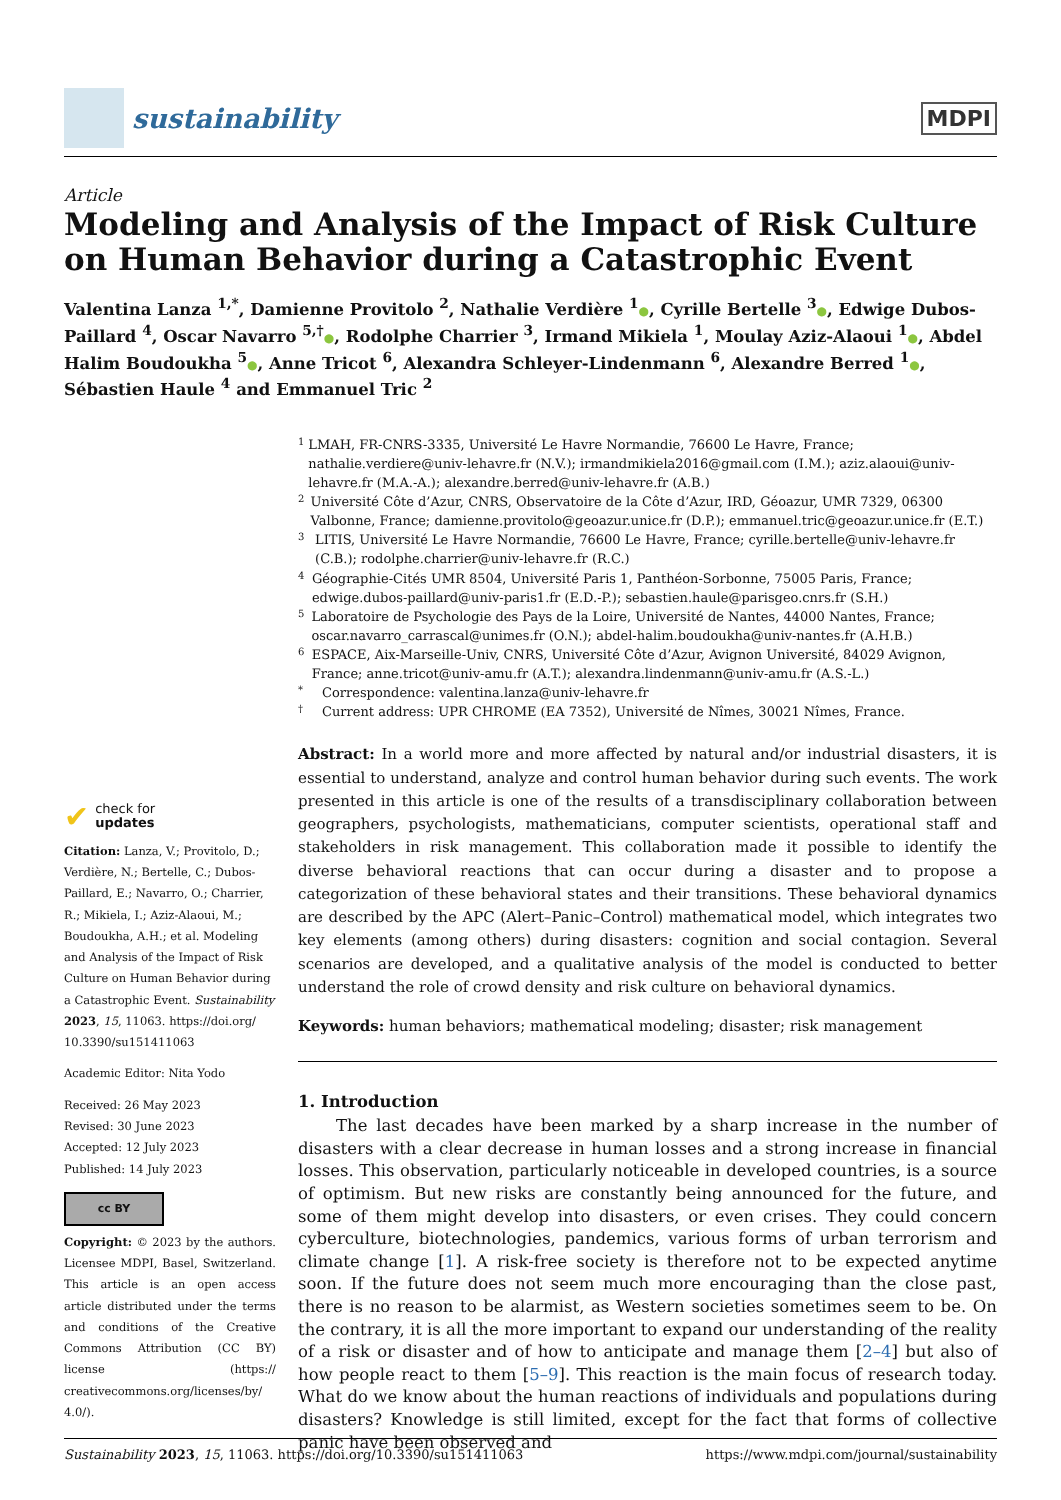sustainability
MDPI
Article
Modeling and Analysis of the Impact of Risk Culture on Human Behavior during a Catastrophic Event
Valentina Lanza <sup>1,*</sup>, Damienne Provitolo <sup>2</sup>, Nathalie Verdière <sup>1</sup>●, Cyrille Bertelle <sup>3</sup>●, Edwige Dubos-Paillard <sup>4</sup>, Oscar Navarro <sup>5,†</sup>●, Rodolphe Charrier <sup>3</sup>, Irmand Mikiela <sup>1</sup>, Moulay Aziz-Alaoui <sup>1</sup>●, Abdel Halim Boudoukha <sup>5</sup>●, Anne Tricot <sup>6</sup>, Alexandra Schleyer-Lindenmann <sup>6</sup>, Alexandre Berred <sup>1</sup>●, Sébastien Haule <sup>4</sup> and Emmanuel Tric <sup>2</sup>
✔ check for
updates
Citation: Lanza, V.; Provitolo, D.; Verdière, N.; Bertelle, C.; Dubos-Paillard, E.; Navarro, O.; Charrier, R.; Mikiela, I.; Aziz-Alaoui, M.; Boudoukha, A.H.; et al. Modeling and Analysis of the Impact of Risk Culture on Human Behavior during a Catastrophic Event. Sustainability 2023, 15, 11063. https://doi.org/ 10.3390/su151411063
Academic Editor: Nita Yodo
Received: 26 May 2023
Revised: 30 June 2023
Accepted: 12 July 2023
Published: 14 July 2023
cc BY
Copyright: © 2023 by the authors. Licensee MDPI, Basel, Switzerland. This article is an open access article distributed under the terms and conditions of the Creative Commons Attribution (CC BY) license (https:// creativecommons.org/licenses/by/ 4.0/).
1 LMAH, FR-CNRS-3335, Université Le Havre Normandie, 76600 Le Havre, France; nathalie.verdiere@univ-lehavre.fr (N.V.); irmandmikiela2016@gmail.com (I.M.); aziz.alaoui@univ-lehavre.fr (M.A.-A.); alexandre.berred@univ-lehavre.fr (A.B.)
2 Université Côte d’Azur, CNRS, Observatoire de la Côte d’Azur, IRD, Géoazur, UMR 7329, 06300 Valbonne, France; damienne.provitolo@geoazur.unice.fr (D.P.); emmanuel.tric@geoazur.unice.fr (E.T.)
3 LITIS, Université Le Havre Normandie, 76600 Le Havre, France; cyrille.bertelle@univ-lehavre.fr (C.B.); rodolphe.charrier@univ-lehavre.fr (R.C.)
4 Géographie-Cités UMR 8504, Université Paris 1, Panthéon-Sorbonne, 75005 Paris, France; edwige.dubos-paillard@univ-paris1.fr (E.D.-P.); sebastien.haule@parisgeo.cnrs.fr (S.H.)
5 Laboratoire de Psychologie des Pays de la Loire, Université de Nantes, 44000 Nantes, France; oscar.navarro_carrascal@unimes.fr (O.N.); abdel-halim.boudoukha@univ-nantes.fr (A.H.B.)
6 ESPACE, Aix-Marseille-Univ, CNRS, Université Côte d’Azur, Avignon Université, 84029 Avignon, France; anne.tricot@univ-amu.fr (A.T.); alexandra.lindenmann@univ-amu.fr (A.S.-L.)
* Correspondence: valentina.lanza@univ-lehavre.fr
† Current address: UPR CHROME (EA 7352), Université de Nîmes, 30021 Nîmes, France.
Abstract: In a world more and more affected by natural and/or industrial disasters, it is essential to understand, analyze and control human behavior during such events. The work presented in this article is one of the results of a transdisciplinary collaboration between geographers, psychologists, mathematicians, computer scientists, operational staff and stakeholders in risk management. This collaboration made it possible to identify the diverse behavioral reactions that can occur during a disaster and to propose a categorization of these behavioral states and their transitions. These behavioral dynamics are described by the APC (Alert–Panic–Control) mathematical model, which integrates two key elements (among others) during disasters: cognition and social contagion. Several scenarios are developed, and a qualitative analysis of the model is conducted to better understand the role of crowd density and risk culture on behavioral dynamics.
Keywords: human behaviors; mathematical modeling; disaster; risk management
1. Introduction
The last decades have been marked by a sharp increase in the number of disasters with a clear decrease in human losses and a strong increase in financial losses. This observation, particularly noticeable in developed countries, is a source of optimism. But new risks are constantly being announced for the future, and some of them might develop into disasters, or even crises. They could concern cyberculture, biotechnologies, pandemics, various forms of urban terrorism and climate change [1]. A risk-free society is therefore not to be expected anytime soon. If the future does not seem much more encouraging than the close past, there is no reason to be alarmist, as Western societies sometimes seem to be. On the contrary, it is all the more important to expand our understanding of the reality of a risk or disaster and of how to anticipate and manage them [2–4] but also of how people react to them [5–9]. This reaction is the main focus of research today. What do we know about the human reactions of individuals and populations during disasters? Knowledge is still limited, except for the fact that forms of collective panic have been observed and
Sustainability 2023, 15, 11063. https://doi.org/10.3390/su151411063 https://www.mdpi.com/journal/sustainability